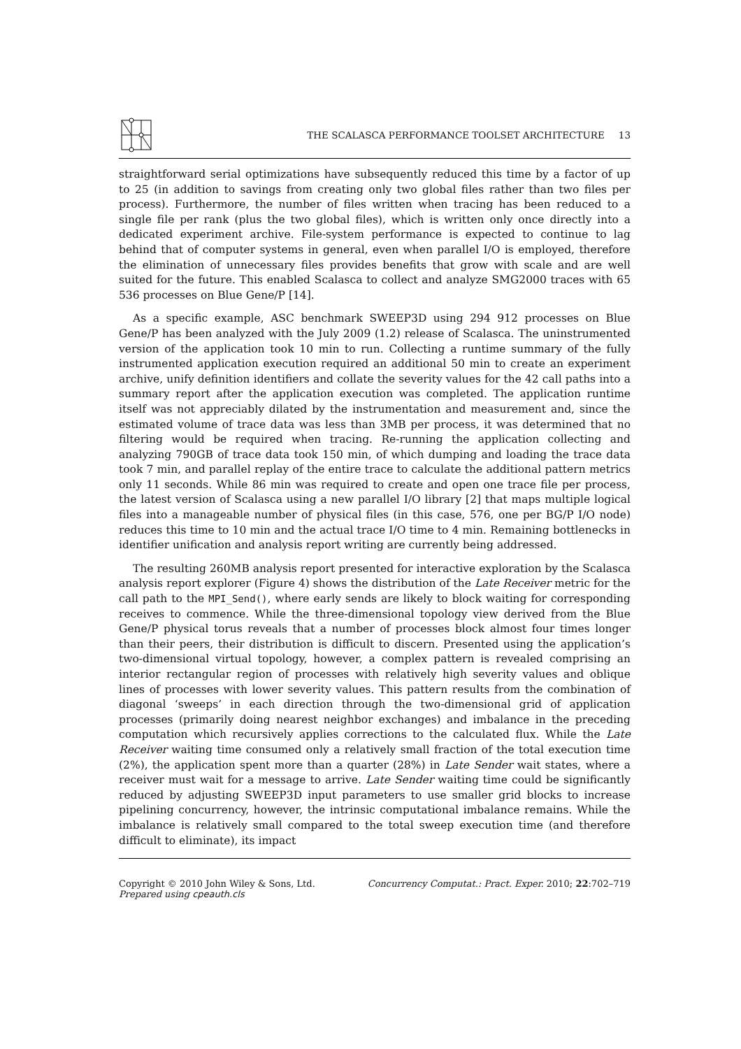THE SCALASCA PERFORMANCE TOOLSET ARCHITECTURE 13
straightforward serial optimizations have subsequently reduced this time by a factor of up to 25 (in addition to savings from creating only two global files rather than two files per process). Furthermore, the number of files written when tracing has been reduced to a single file per rank (plus the two global files), which is written only once directly into a dedicated experiment archive. File-system performance is expected to continue to lag behind that of computer systems in general, even when parallel I/O is employed, therefore the elimination of unnecessary files provides benefits that grow with scale and are well suited for the future. This enabled Scalasca to collect and analyze SMG2000 traces with 65 536 processes on Blue Gene/P [14].
As a specific example, ASC benchmark SWEEP3D using 294 912 processes on Blue Gene/P has been analyzed with the July 2009 (1.2) release of Scalasca. The uninstrumented version of the application took 10 min to run. Collecting a runtime summary of the fully instrumented application execution required an additional 50 min to create an experiment archive, unify definition identifiers and collate the severity values for the 42 call paths into a summary report after the application execution was completed. The application runtime itself was not appreciably dilated by the instrumentation and measurement and, since the estimated volume of trace data was less than 3MB per process, it was determined that no filtering would be required when tracing. Re-running the application collecting and analyzing 790GB of trace data took 150 min, of which dumping and loading the trace data took 7 min, and parallel replay of the entire trace to calculate the additional pattern metrics only 11 seconds. While 86 min was required to create and open one trace file per process, the latest version of Scalasca using a new parallel I/O library [2] that maps multiple logical files into a manageable number of physical files (in this case, 576, one per BG/P I/O node) reduces this time to 10 min and the actual trace I/O time to 4 min. Remaining bottlenecks in identifier unification and analysis report writing are currently being addressed.
The resulting 260MB analysis report presented for interactive exploration by the Scalasca analysis report explorer (Figure 4) shows the distribution of the Late Receiver metric for the call path to the MPI_Send(), where early sends are likely to block waiting for corresponding receives to commence. While the three-dimensional topology view derived from the Blue Gene/P physical torus reveals that a number of processes block almost four times longer than their peers, their distribution is difficult to discern. Presented using the application’s two-dimensional virtual topology, however, a complex pattern is revealed comprising an interior rectangular region of processes with relatively high severity values and oblique lines of processes with lower severity values. This pattern results from the combination of diagonal ‘sweeps’ in each direction through the two-dimensional grid of application processes (primarily doing nearest neighbor exchanges) and imbalance in the preceding computation which recursively applies corrections to the calculated flux. While the Late Receiver waiting time consumed only a relatively small fraction of the total execution time (2%), the application spent more than a quarter (28%) in Late Sender wait states, where a receiver must wait for a message to arrive. Late Sender waiting time could be significantly reduced by adjusting SWEEP3D input parameters to use smaller grid blocks to increase pipelining concurrency, however, the intrinsic computational imbalance remains. While the imbalance is relatively small compared to the total sweep execution time (and therefore difficult to eliminate), its impact
Copyright © 2010 John Wiley & Sons, Ltd.
Prepared using cpeauth.cls
Concurrency Computat.: Pract. Exper. 2010; 22:702–719